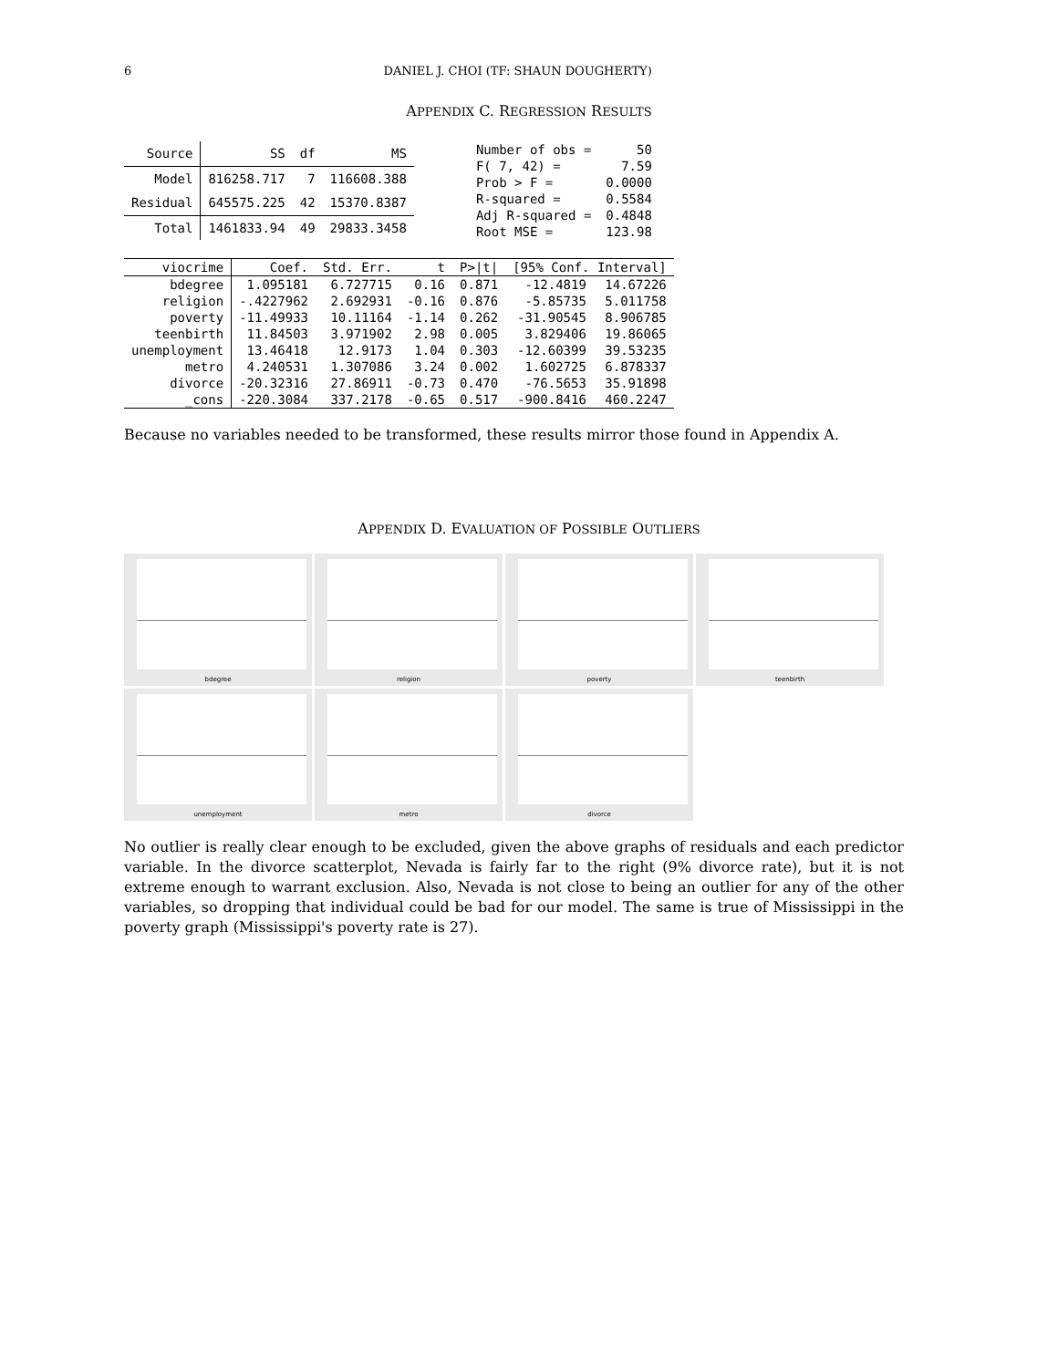6 DANIEL J. CHOI (TF: SHAUN DOUGHERTY)
APPENDIX C. REGRESSION RESULTS
| Source | SS | df | MS |
| --- | --- | --- | --- |
| Model | 816258.717 | 7 | 116608.388 |
| Residual | 645575.225 | 42 | 15370.8387 |
| Total | 1461833.94 | 49 | 29833.3458 |
| Number of obs = | 50 |
| F( 7, 42) = | 7.59 |
| Prob > F = | 0.0000 |
| R-squared = | 0.5584 |
| Adj R-squared = | 0.4848 |
| Root MSE = | 123.98 |
| viocrime | Coef. | Std. Err. | t | P>/t/ | [95% Conf. Interval] | |
| --- | --- | --- | --- | --- | --- | --- |
| bdegree | 1.095181 | 6.727715 | 0.16 | 0.871 | -12.4819 | 14.67226 |
| religion | -.4227962 | 2.692931 | -0.16 | 0.876 | -5.85735 | 5.011758 |
| poverty | -11.49933 | 10.11164 | -1.14 | 0.262 | -31.90545 | 8.906785 |
| teenbirth | 11.84503 | 3.971902 | 2.98 | 0.005 | 3.829406 | 19.86065 |
| unemployment | 13.46418 | 12.9173 | 1.04 | 0.303 | -12.60399 | 39.53235 |
| metro | 4.240531 | 1.307086 | 3.24 | 0.002 | 1.602725 | 6.878337 |
| divorce | -20.32316 | 27.86911 | -0.73 | 0.470 | -76.5653 | 35.91898 |
| _cons | -220.3084 | 337.2178 | -0.65 | 0.517 | -900.8416 | 460.2247 |
Because no variables needed to be transformed, these results mirror those found in Appendix A.
APPENDIX D. EVALUATION OF POSSIBLE OUTLIERS
bdegree
religion
poverty
teenbirth
unemployment
metro
divorce
No outlier is really clear enough to be excluded, given the above graphs of residuals and each predictor variable. In the divorce scatterplot, Nevada is fairly far to the right (9% divorce rate), but it is not extreme enough to warrant exclusion. Also, Nevada is not close to being an outlier for any of the other variables, so dropping that individual could be bad for our model. The same is true of Mississippi in the poverty graph (Mississippi's poverty rate is 27).